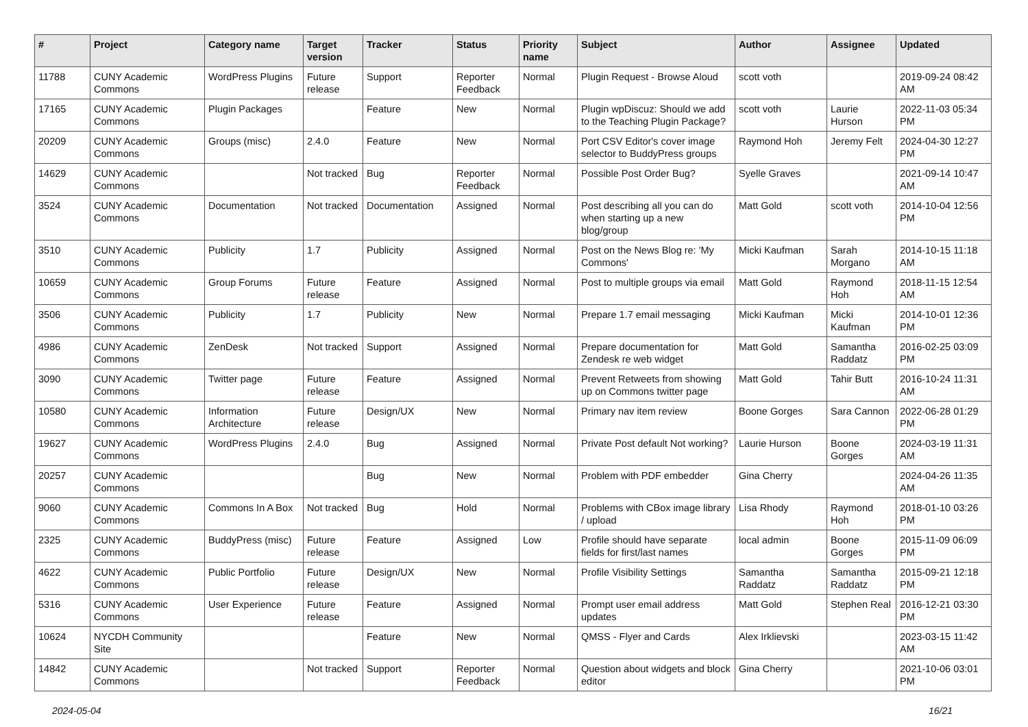| # | Project | Category name | Target version | Tracker | Status | Priority name | Subject | Author | Assignee | Updated |
| --- | --- | --- | --- | --- | --- | --- | --- | --- | --- | --- |
| 11788 | CUNY Academic Commons | WordPress Plugins | Future release | Support | Reporter Feedback | Normal | Plugin Request - Browse Aloud | scott voth | | 2019-09-24 08:42 AM |
| 17165 | CUNY Academic Commons | Plugin Packages | | Feature | New | Normal | Plugin wpDiscuz: Should we add to the Teaching Plugin Package? | scott voth | Laurie Hurson | 2022-11-03 05:34 PM |
| 20209 | CUNY Academic Commons | Groups (misc) | 2.4.0 | Feature | New | Normal | Port CSV Editor's cover image selector to BuddyPress groups | Raymond Hoh | Jeremy Felt | 2024-04-30 12:27 PM |
| 14629 | CUNY Academic Commons | | Not tracked | Bug | Reporter Feedback | Normal | Possible Post Order Bug? | Syelle Graves | | 2021-09-14 10:47 AM |
| 3524 | CUNY Academic Commons | Documentation | Not tracked | Documentation | Assigned | Normal | Post describing all you can do when starting up a new blog/group | Matt Gold | scott voth | 2014-10-04 12:56 PM |
| 3510 | CUNY Academic Commons | Publicity | 1.7 | Publicity | Assigned | Normal | Post on the News Blog re: 'My Commons' | Micki Kaufman | Sarah Morgano | 2014-10-15 11:18 AM |
| 10659 | CUNY Academic Commons | Group Forums | Future release | Feature | Assigned | Normal | Post to multiple groups via email | Matt Gold | Raymond Hoh | 2018-11-15 12:54 AM |
| 3506 | CUNY Academic Commons | Publicity | 1.7 | Publicity | New | Normal | Prepare 1.7 email messaging | Micki Kaufman | Micki Kaufman | 2014-10-01 12:36 PM |
| 4986 | CUNY Academic Commons | ZenDesk | Not tracked | Support | Assigned | Normal | Prepare documentation for Zendesk re web widget | Matt Gold | Samantha Raddatz | 2016-02-25 03:09 PM |
| 3090 | CUNY Academic Commons | Twitter page | Future release | Feature | Assigned | Normal | Prevent Retweets from showing up on Commons twitter page | Matt Gold | Tahir Butt | 2016-10-24 11:31 AM |
| 10580 | CUNY Academic Commons | Information Architecture | Future release | Design/UX | New | Normal | Primary nav item review | Boone Gorges | Sara Cannon | 2022-06-28 01:29 PM |
| 19627 | CUNY Academic Commons | WordPress Plugins | 2.4.0 | Bug | Assigned | Normal | Private Post default Not working? | Laurie Hurson | Boone Gorges | 2024-03-19 11:31 AM |
| 20257 | CUNY Academic Commons | | | Bug | New | Normal | Problem with PDF embedder | Gina Cherry | | 2024-04-26 11:35 AM |
| 9060 | CUNY Academic Commons | Commons In A Box | Not tracked | Bug | Hold | Normal | Problems with CBox image library / upload | Lisa Rhody | Raymond Hoh | 2018-01-10 03:26 PM |
| 2325 | CUNY Academic Commons | BuddyPress (misc) | Future release | Feature | Assigned | Low | Profile should have separate fields for first/last names | local admin | Boone Gorges | 2015-11-09 06:09 PM |
| 4622 | CUNY Academic Commons | Public Portfolio | Future release | Design/UX | New | Normal | Profile Visibility Settings | Samantha Raddatz | Samantha Raddatz | 2015-09-21 12:18 PM |
| 5316 | CUNY Academic Commons | User Experience | Future release | Feature | Assigned | Normal | Prompt user email address updates | Matt Gold | Stephen Real | 2016-12-21 03:30 PM |
| 10624 | NYCDH Community Site | | | Feature | New | Normal | QMSS - Flyer and Cards | Alex Irklievski | | 2023-03-15 11:42 AM |
| 14842 | CUNY Academic Commons | | Not tracked | Support | Reporter Feedback | Normal | Question about widgets and block editor | Gina Cherry | | 2021-10-06 03:01 PM |
2024-05-04 16/21